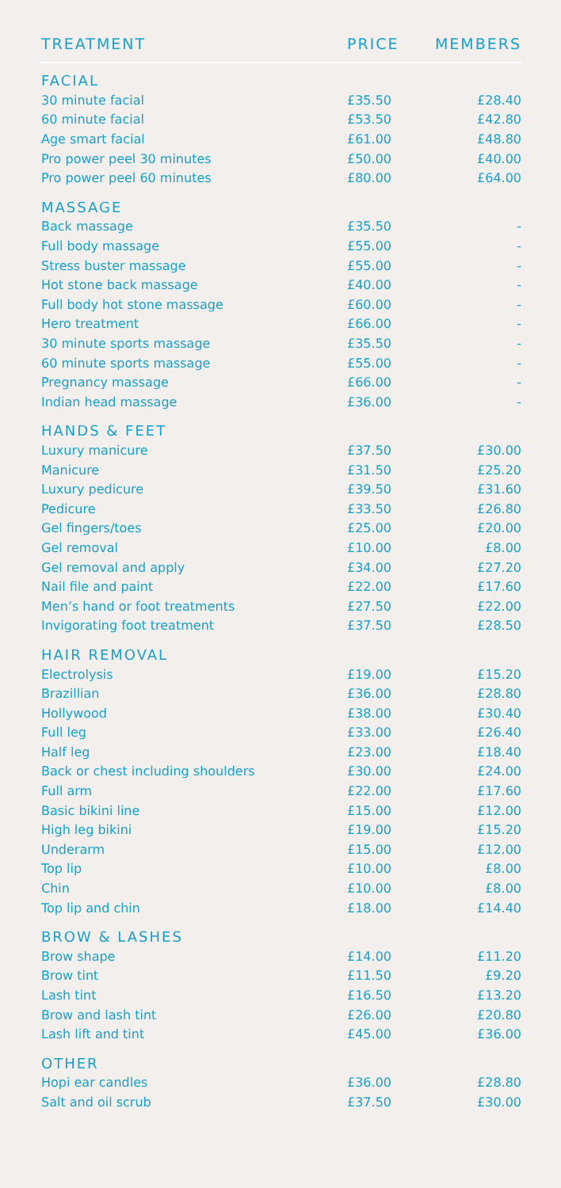| TREATMENT | PRICE | MEMBERS |
| --- | --- | --- |
| FACIAL | | |
| 30 minute facial | £35.50 | £28.40 |
| 60 minute facial | £53.50 | £42.80 |
| Age smart facial | £61.00 | £48.80 |
| Pro power peel 30 minutes | £50.00 | £40.00 |
| Pro power peel 60 minutes | £80.00 | £64.00 |
| MASSAGE | | |
| Back massage | £35.50 | - |
| Full body massage | £55.00 | - |
| Stress buster massage | £55.00 | - |
| Hot stone back massage | £40.00 | - |
| Full body hot stone massage | £60.00 | - |
| Hero treatment | £66.00 | - |
| 30 minute sports massage | £35.50 | - |
| 60 minute sports massage | £55.00 | - |
| Pregnancy massage | £66.00 | - |
| Indian head massage | £36.00 | - |
| HANDS & FEET | | |
| Luxury manicure | £37.50 | £30.00 |
| Manicure | £31.50 | £25.20 |
| Luxury pedicure | £39.50 | £31.60 |
| Pedicure | £33.50 | £26.80 |
| Gel fingers/toes | £25.00 | £20.00 |
| Gel removal | £10.00 | £8.00 |
| Gel removal and apply | £34.00 | £27.20 |
| Nail file and paint | £22.00 | £17.60 |
| Men’s hand or foot treatments | £27.50 | £22.00 |
| Invigorating foot treatment | £37.50 | £28.50 |
| HAIR REMOVAL | | |
| Electrolysis | £19.00 | £15.20 |
| Brazillian | £36.00 | £28.80 |
| Hollywood | £38.00 | £30.40 |
| Full leg | £33.00 | £26.40 |
| Half leg | £23.00 | £18.40 |
| Back or chest including shoulders | £30.00 | £24.00 |
| Full arm | £22.00 | £17.60 |
| Basic bikini line | £15.00 | £12.00 |
| High leg bikini | £19.00 | £15.20 |
| Underarm | £15.00 | £12.00 |
| Top lip | £10.00 | £8.00 |
| Chin | £10.00 | £8.00 |
| Top lip and chin | £18.00 | £14.40 |
| BROW & LASHES | | |
| Brow shape | £14.00 | £11.20 |
| Brow tint | £11.50 | £9.20 |
| Lash tint | £16.50 | £13.20 |
| Brow and lash tint | £26.00 | £20.80 |
| Lash lift and tint | £45.00 | £36.00 |
| OTHER | | |
| Hopi ear candles | £36.00 | £28.80 |
| Salt and oil scrub | £37.50 | £30.00 |